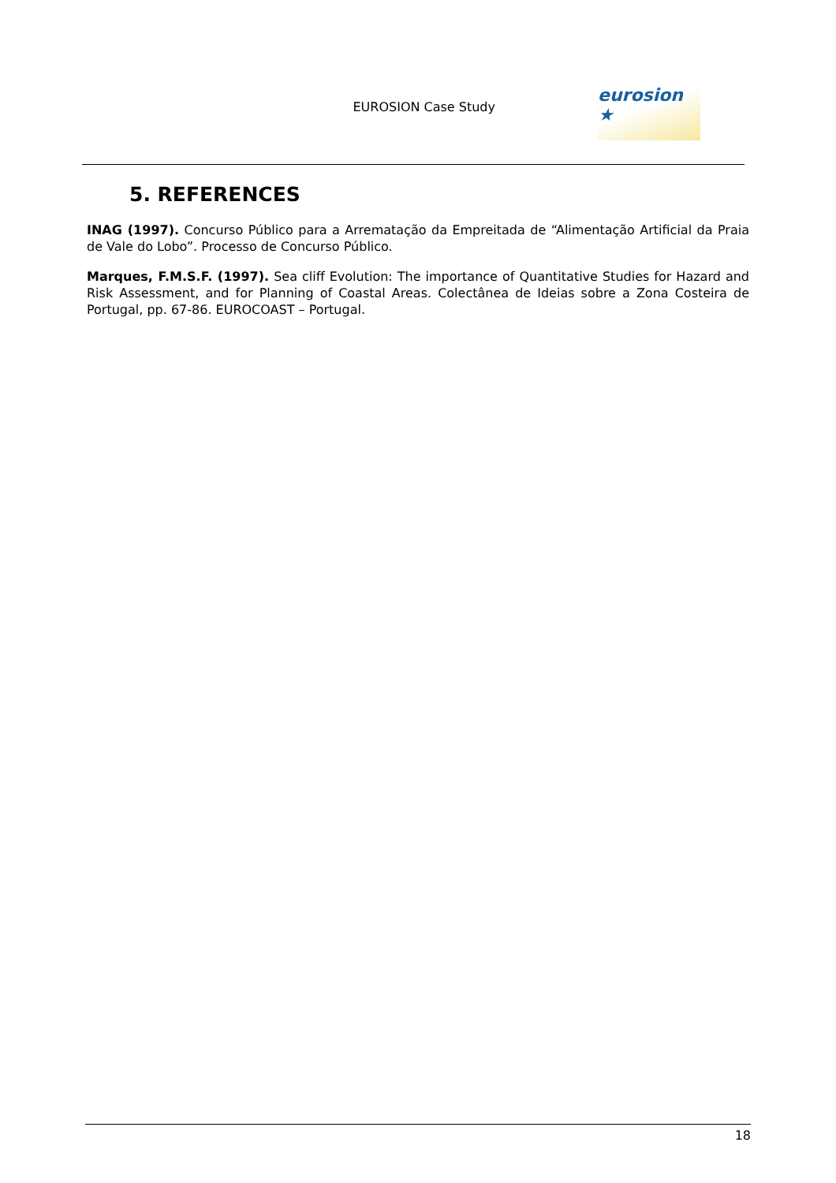EUROSION Case Study
eurosion ★
5. REFERENCES
INAG (1997). Concurso Público para a Arrematação da Empreitada de “Alimentação Artificial da Praia de Vale do Lobo”. Processo de Concurso Público.
Marques, F.M.S.F. (1997). Sea cliff Evolution: The importance of Quantitative Studies for Hazard and Risk Assessment, and for Planning of Coastal Areas. Colectânea de Ideias sobre a Zona Costeira de Portugal, pp. 67-86. EUROCOAST – Portugal.
18